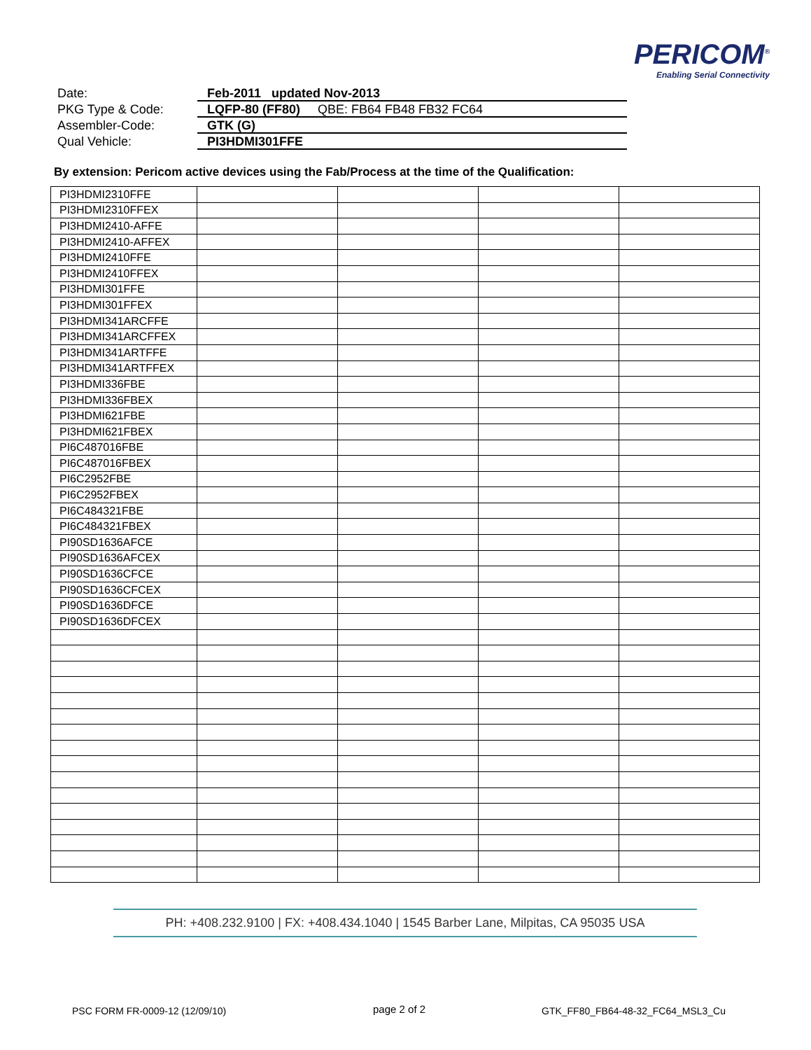PERICOM<sup>®</sup>
Enabling Serial Connectivity
Date: Feb-2011 updated Nov-2013
PKG Type & Code: LQFP-80 (FF80) QBE: FB64 FB48 FB32 FC64
Assembler-Code: GTK (G)
Qual Vehicle: PI3HDMI301FFE
By extension: Pericom active devices using the Fab/Process at the time of the Qualification:
| PI3HDMI2310FFE | | | | |
| PI3HDMI2310FFEX | | | | |
| PI3HDMI2410-AFFE | | | | |
| PI3HDMI2410-AFFEX | | | | |
| PI3HDMI2410FFE | | | | |
| PI3HDMI2410FFEX | | | | |
| PI3HDMI301FFE | | | | |
| PI3HDMI301FFEX | | | | |
| PI3HDMI341ARCFFE | | | | |
| PI3HDMI341ARCFFEX | | | | |
| PI3HDMI341ARTFFE | | | | |
| PI3HDMI341ARTFFEX | | | | |
| PI3HDMI336FBE | | | | |
| PI3HDMI336FBEX | | | | |
| PI3HDMI621FBE | | | | |
| PI3HDMI621FBEX | | | | |
| PI6C487016FBE | | | | |
| PI6C487016FBEX | | | | |
| PI6C2952FBE | | | | |
| PI6C2952FBEX | | | | |
| PI6C484321FBE | | | | |
| PI6C484321FBEX | | | | |
| PI90SD1636AFCE | | | | |
| PI90SD1636AFCEX | | | | |
| PI90SD1636CFCE | | | | |
| PI90SD1636CFCEX | | | | |
| PI90SD1636DFCE | | | | |
| PI90SD1636DFCEX | | | | |
PH: +408.232.9100 | FX: +408.434.1040 | 1545 Barber Lane, Milpitas, CA 95035 USA
PSC FORM FR-0009-12 (12/09/10) page 2 of 2
GTK_FF80_FB64-48-32_FC64_MSL3_Cu